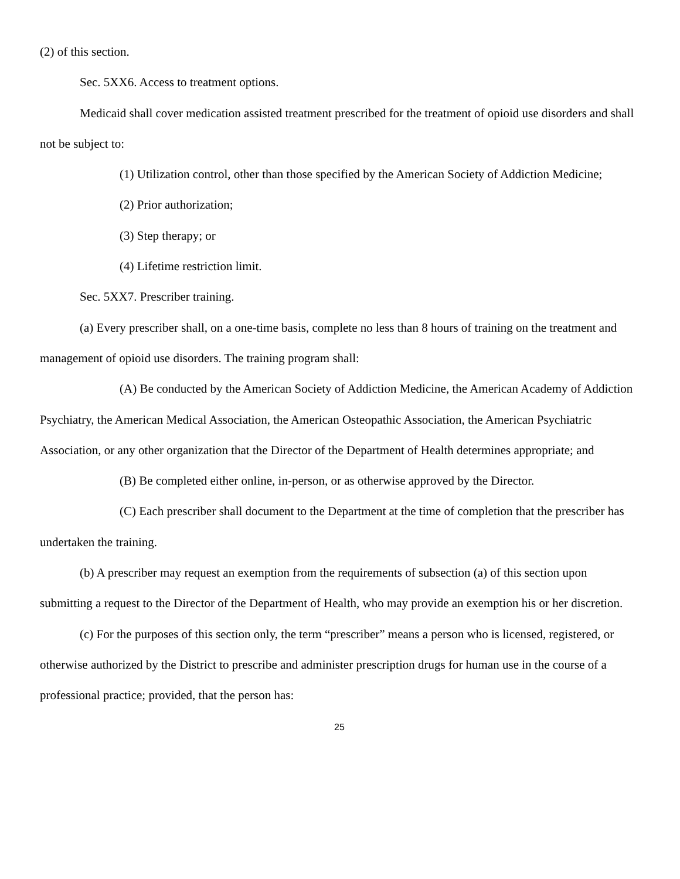(2) of this section.
Sec. 5XX6. Access to treatment options.
Medicaid shall cover medication assisted treatment prescribed for the treatment of opioid use disorders and shall not be subject to:
(1) Utilization control, other than those specified by the American Society of Addiction Medicine;
(2) Prior authorization;
(3) Step therapy; or
(4) Lifetime restriction limit.
Sec. 5XX7. Prescriber training.
(a) Every prescriber shall, on a one-time basis, complete no less than 8 hours of training on the treatment and management of opioid use disorders. The training program shall:
(A) Be conducted by the American Society of Addiction Medicine, the American Academy of Addiction Psychiatry, the American Medical Association, the American Osteopathic Association, the American Psychiatric Association, or any other organization that the Director of the Department of Health determines appropriate; and
(B) Be completed either online, in-person, or as otherwise approved by the Director.
(C) Each prescriber shall document to the Department at the time of completion that the prescriber has undertaken the training.
(b) A prescriber may request an exemption from the requirements of subsection (a) of this section upon submitting a request to the Director of the Department of Health, who may provide an exemption his or her discretion.
(c) For the purposes of this section only, the term “prescriber” means a person who is licensed, registered, or otherwise authorized by the District to prescribe and administer prescription drugs for human use in the course of a professional practice; provided, that the person has:
25